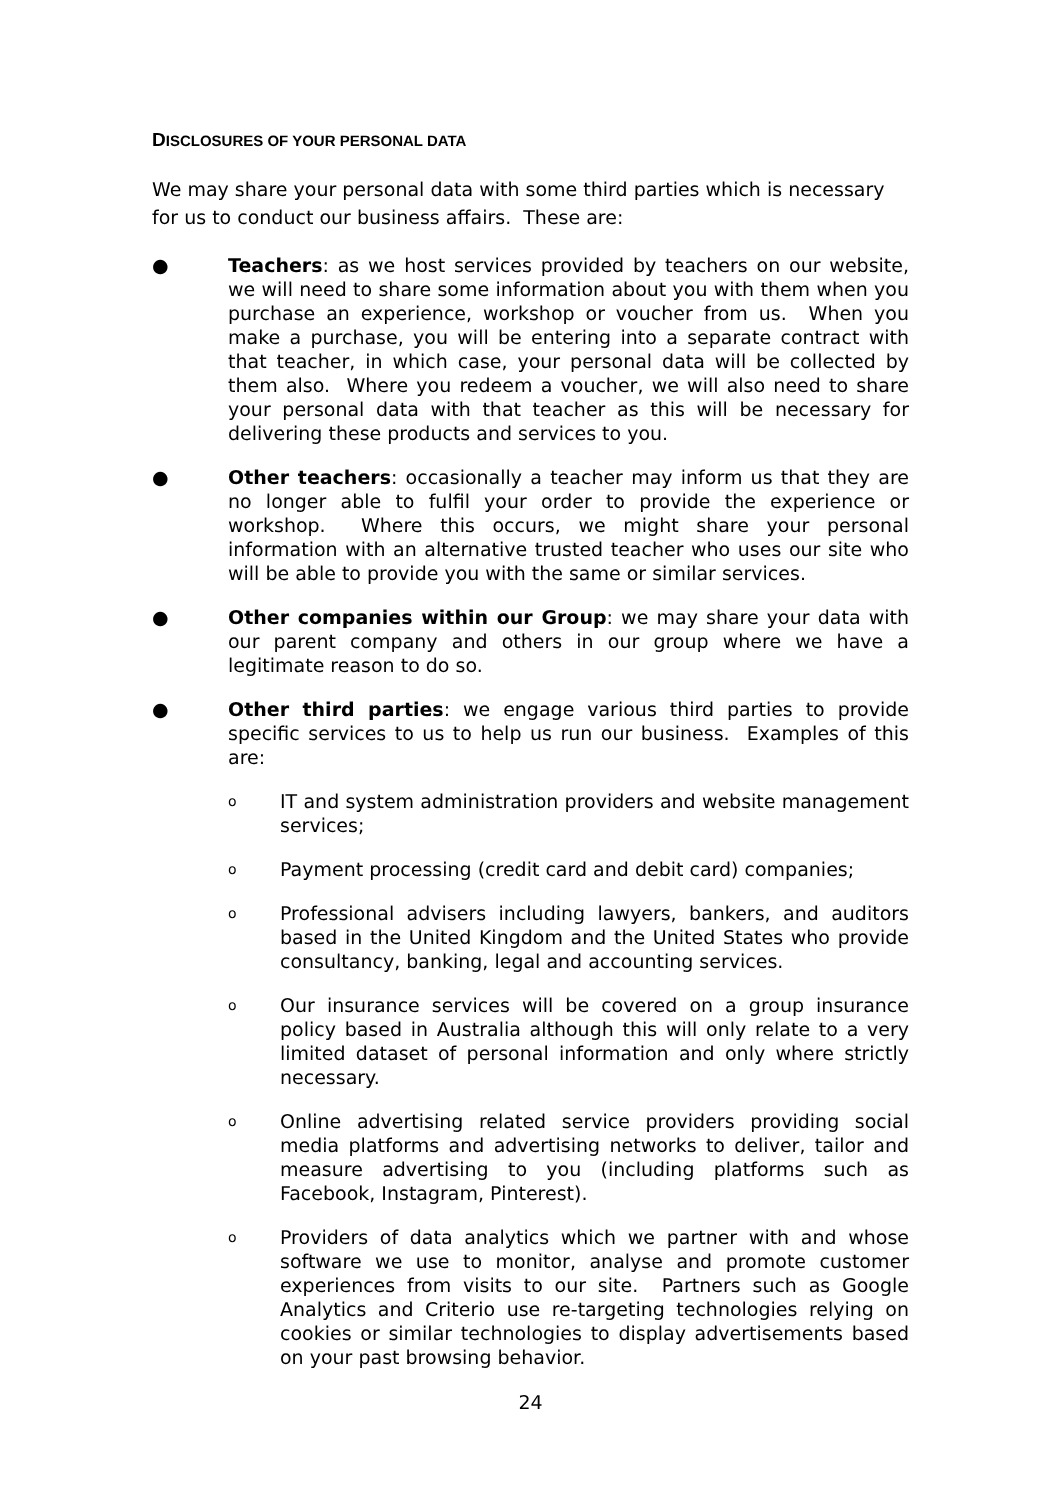DISCLOSURES OF YOUR PERSONAL DATA
We may share your personal data with some third parties which is necessary for us to conduct our business affairs. These are:
● Teachers: as we host services provided by teachers on our website, we will need to share some information about you with them when you purchase an experience, workshop or voucher from us. When you make a purchase, you will be entering into a separate contract with that teacher, in which case, your personal data will be collected by them also. Where you redeem a voucher, we will also need to share your personal data with that teacher as this will be necessary for delivering these products and services to you.
● Other teachers: occasionally a teacher may inform us that they are no longer able to fulfil your order to provide the experience or workshop. Where this occurs, we might share your personal information with an alternative trusted teacher who uses our site who will be able to provide you with the same or similar services.
● Other companies within our Group: we may share your data with our parent company and others in our group where we have a legitimate reason to do so.
● Other third parties: we engage various third parties to provide specific services to us to help us run our business. Examples of this are:
o
IT and system administration providers and website management services;
o
Payment processing (credit card and debit card) companies;
o
Professional advisers including lawyers, bankers, and auditors based in the United Kingdom and the United States who provide consultancy, banking, legal and accounting services.
o
Our insurance services will be covered on a group insurance policy based in Australia although this will only relate to a very limited dataset of personal information and only where strictly necessary.
o
Online advertising related service providers providing social media platforms and advertising networks to deliver, tailor and measure advertising to you (including platforms such as Facebook, Instagram, Pinterest).
o
Providers of data analytics which we partner with and whose software we use to monitor, analyse and promote customer experiences from visits to our site. Partners such as Google Analytics and Criterio use re-targeting technologies relying on cookies or similar technologies to display advertisements based on your past browsing behavior.
24